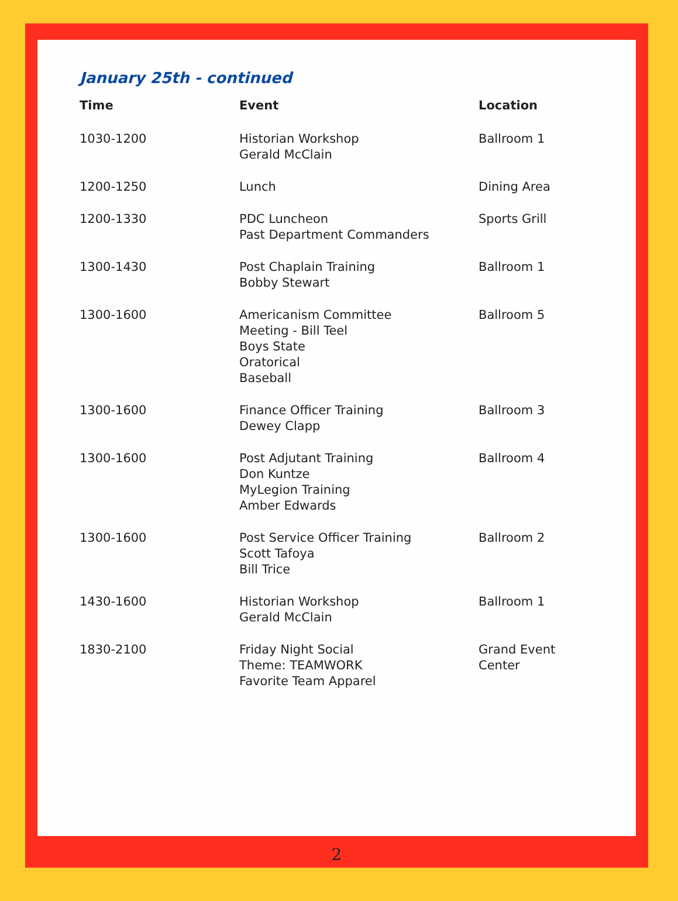January 25th - continued
| Time | Event | Location |
| --- | --- | --- |
| 1030-1200 | Historian Workshop Gerald McClain | Ballroom 1 |
| 1200-1250 | Lunch | Dining Area |
| 1200-1330 | PDC Luncheon Past Department Commanders | Sports Grill |
| 1300-1430 | Post Chaplain Training Bobby Stewart | Ballroom 1 |
| 1300-1600 | Americanism Committee Meeting - Bill Teel Boys State Oratorical Baseball | Ballroom 5 |
| 1300-1600 | Finance Officer Training Dewey Clapp | Ballroom 3 |
| 1300-1600 | Post Adjutant Training Don Kuntze MyLegion Training Amber Edwards | Ballroom 4 |
| 1300-1600 | Post Service Officer Training Scott Tafoya Bill Trice | Ballroom 2 |
| 1430-1600 | Historian Workshop Gerald McClain | Ballroom 1 |
| 1830-2100 | Friday Night Social Theme: TEAMWORK Favorite Team Apparel | Grand Event Center |
2